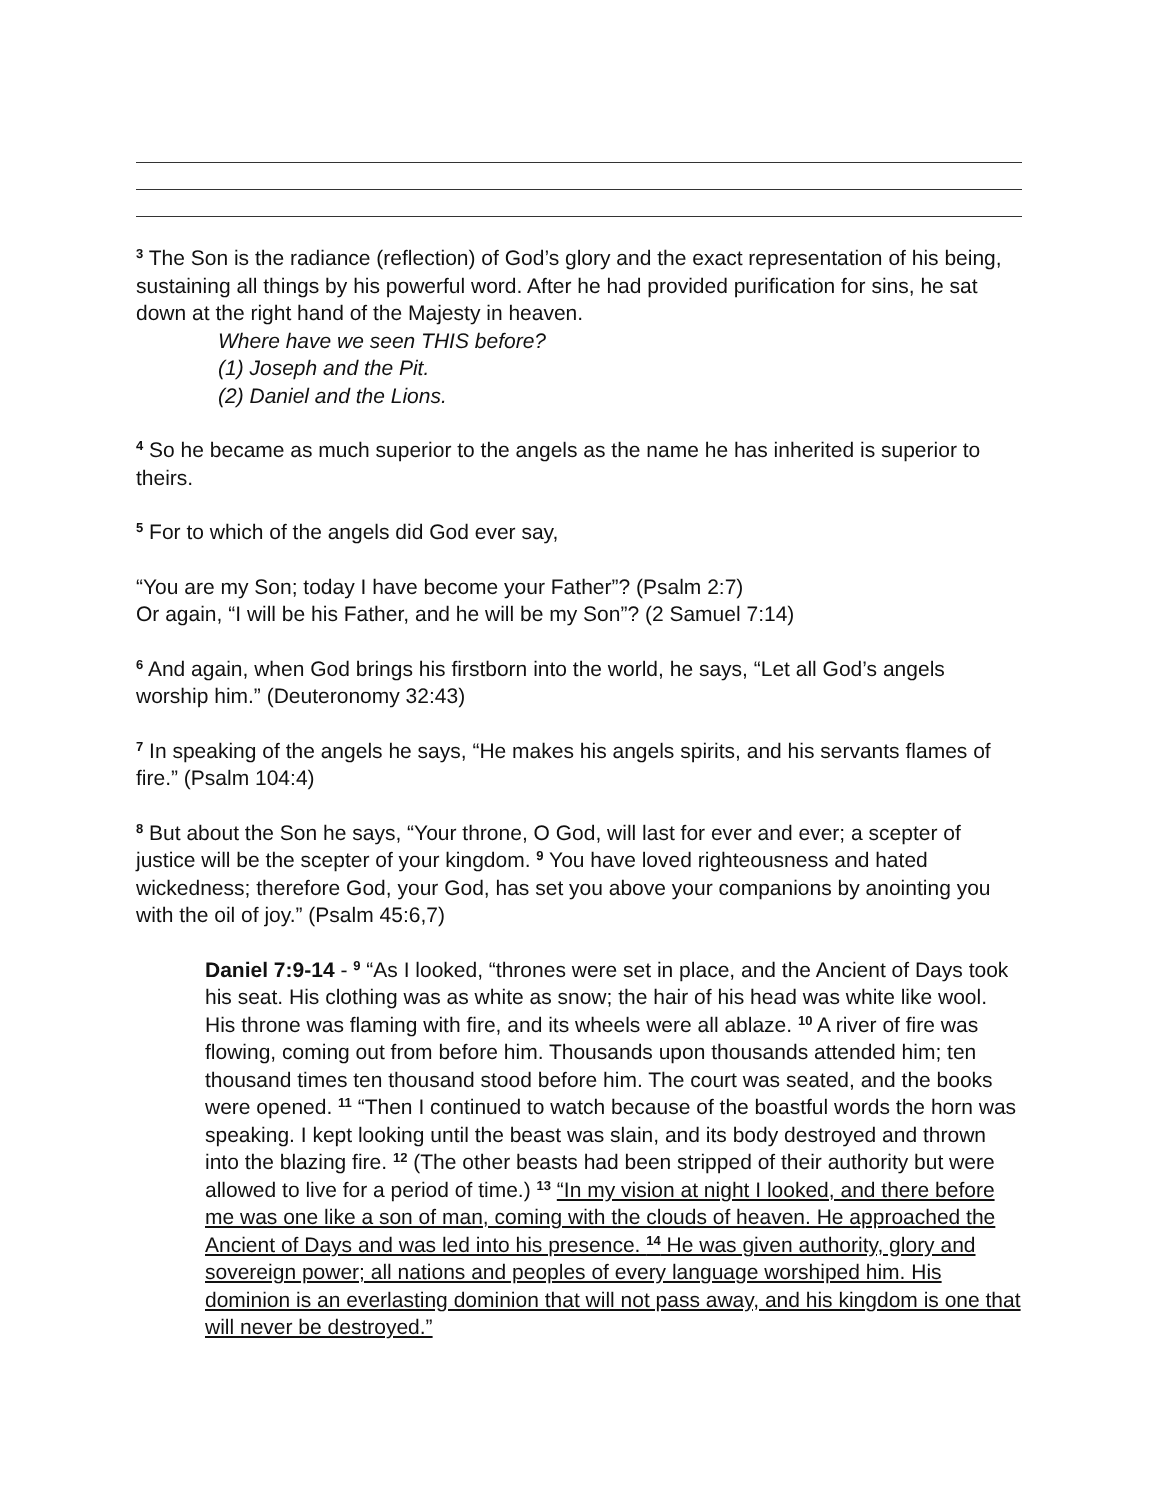<sup>3</sup> The Son is the radiance (reflection) of God’s glory and the exact representation of his being, sustaining all things by his powerful word. After he had provided purification for sins, he sat down at the right hand of the Majesty in heaven.
Where have we seen THIS before?
(1) Joseph and the Pit.
(2) Daniel and the Lions.
<sup>4</sup> So he became as much superior to the angels as the name he has inherited is superior to theirs.
<sup>5</sup> For to which of the angels did God ever say,
“You are my Son; today I have become your Father”? (Psalm 2:7)
Or again, “I will be his Father, and he will be my Son”? (2 Samuel 7:14)
<sup>6</sup> And again, when God brings his firstborn into the world, he says, “Let all God’s angels worship him.” (Deuteronomy 32:43)
<sup>7</sup> In speaking of the angels he says, “He makes his angels spirits, and his servants flames of fire.” (Psalm 104:4)
<sup>8</sup> But about the Son he says, “Your throne, O God, will last for ever and ever; a scepter of justice will be the scepter of your kingdom. <sup>9</sup> You have loved righteousness and hated wickedness; therefore God, your God, has set you above your companions by anointing you with the oil of joy.” (Psalm 45:6,7)
Daniel 7:9-14 - <sup>9</sup> “As I looked, “thrones were set in place, and the Ancient of Days took his seat. His clothing was as white as snow; the hair of his head was white like wool. His throne was flaming with fire, and its wheels were all ablaze. <sup>10</sup> A river of fire was flowing, coming out from before him. Thousands upon thousands attended him; ten thousand times ten thousand stood before him. The court was seated, and the books were opened. <sup>11</sup> “Then I continued to watch because of the boastful words the horn was speaking. I kept looking until the beast was slain, and its body destroyed and thrown into the blazing fire. <sup>12</sup> (The other beasts had been stripped of their authority but were allowed to live for a period of time.) <sup>13</sup> “In my vision at night I looked, and there before me was one like a son of man, coming with the clouds of heaven. He approached the Ancient of Days and was led into his presence. <sup>14</sup> He was given authority, glory and sovereign power; all nations and peoples of every language worshiped him. His dominion is an everlasting dominion that will not pass away, and his kingdom is one that will never be destroyed.”